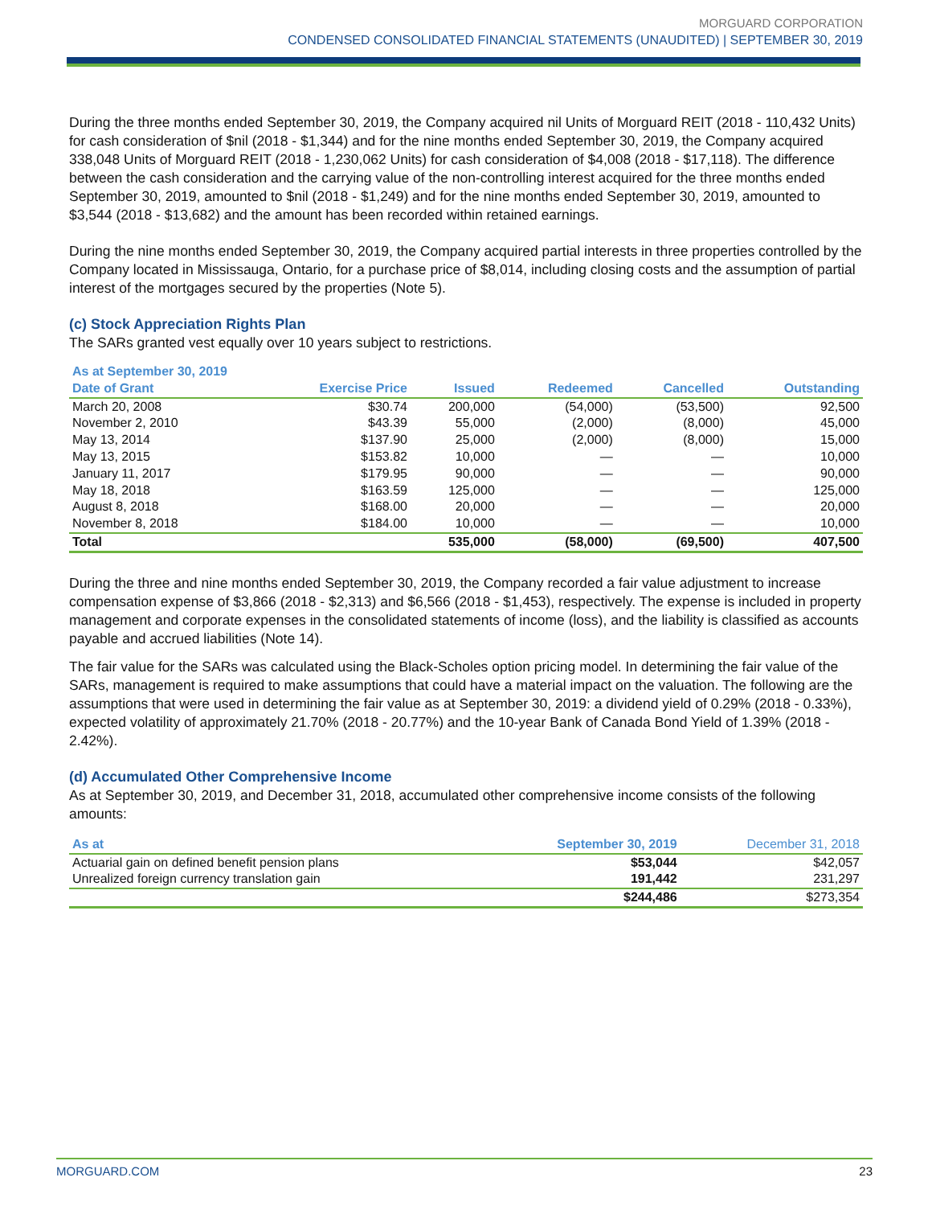MORGUARD CORPORATION
CONDENSED CONSOLIDATED FINANCIAL STATEMENTS (UNAUDITED) | SEPTEMBER 30, 2019
During the three months ended September 30, 2019, the Company acquired nil Units of Morguard REIT (2018 - 110,432 Units) for cash consideration of $nil (2018 - $1,344) and for the nine months ended September 30, 2019, the Company acquired 338,048 Units of Morguard REIT (2018 - 1,230,062 Units) for cash consideration of $4,008 (2018 - $17,118). The difference between the cash consideration and the carrying value of the non-controlling interest acquired for the three months ended September 30, 2019, amounted to $nil (2018 - $1,249) and for the nine months ended September 30, 2019, amounted to $3,544 (2018 - $13,682) and the amount has been recorded within retained earnings.
During the nine months ended September 30, 2019, the Company acquired partial interests in three properties controlled by the Company located in Mississauga, Ontario, for a purchase price of $8,014, including closing costs and the assumption of partial interest of the mortgages secured by the properties (Note 5).
(c) Stock Appreciation Rights Plan
The SARs granted vest equally over 10 years subject to restrictions.
| As at September 30, 2019 | | | | | |
| --- | --- | --- | --- | --- | --- |
| Date of Grant | Exercise Price | Issued | Redeemed | Cancelled | Outstanding |
| March 20, 2008 | $30.74 | 200,000 | (54,000) | (53,500) | 92,500 |
| November 2, 2010 | $43.39 | 55,000 | (2,000) | (8,000) | 45,000 |
| May 13, 2014 | $137.90 | 25,000 | (2,000) | (8,000) | 15,000 |
| May 13, 2015 | $153.82 | 10,000 | — | — | 10,000 |
| January 11, 2017 | $179.95 | 90,000 | — | — | 90,000 |
| May 18, 2018 | $163.59 | 125,000 | — | — | 125,000 |
| August 8, 2018 | $168.00 | 20,000 | — | — | 20,000 |
| November 8, 2018 | $184.00 | 10,000 | — | — | 10,000 |
| Total | | 535,000 | (58,000) | (69,500) | 407,500 |
During the three and nine months ended September 30, 2019, the Company recorded a fair value adjustment to increase compensation expense of $3,866 (2018 - $2,313) and $6,566 (2018 - $1,453), respectively. The expense is included in property management and corporate expenses in the consolidated statements of income (loss), and the liability is classified as accounts payable and accrued liabilities (Note 14).
The fair value for the SARs was calculated using the Black-Scholes option pricing model. In determining the fair value of the SARs, management is required to make assumptions that could have a material impact on the valuation. The following are the assumptions that were used in determining the fair value as at September 30, 2019: a dividend yield of 0.29% (2018 - 0.33%), expected volatility of approximately 21.70% (2018 - 20.77%) and the 10-year Bank of Canada Bond Yield of 1.39% (2018 - 2.42%).
(d) Accumulated Other Comprehensive Income
As at September 30, 2019, and December 31, 2018, accumulated other comprehensive income consists of the following amounts:
| As at | September 30, 2019 | December 31, 2018 |
| --- | --- | --- |
| Actuarial gain on defined benefit pension plans | $53,044 | $42,057 |
| Unrealized foreign currency translation gain | 191,442 | 231,297 |
| | $244,486 | $273,354 |
MORGUARD.COM 23